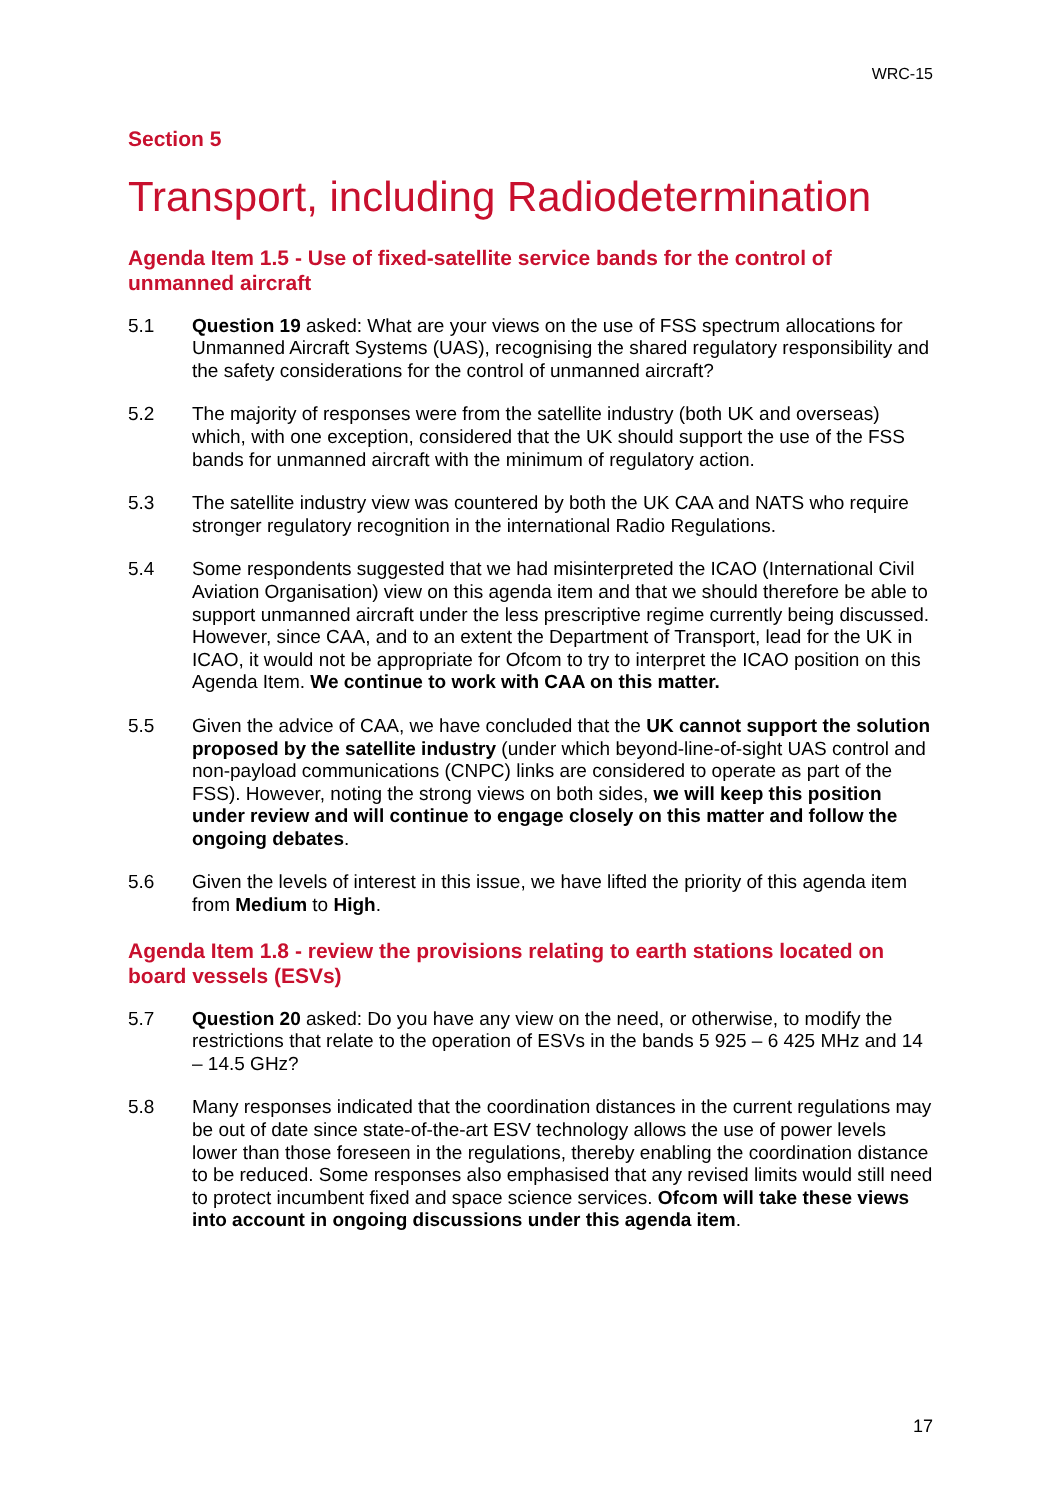WRC-15
Section 5
Transport, including Radiodetermination
Agenda Item 1.5 - Use of fixed-satellite service bands for the control of unmanned aircraft
5.1 Question 19 asked: What are your views on the use of FSS spectrum allocations for Unmanned Aircraft Systems (UAS), recognising the shared regulatory responsibility and the safety considerations for the control of unmanned aircraft?
5.2 The majority of responses were from the satellite industry (both UK and overseas) which, with one exception, considered that the UK should support the use of the FSS bands for unmanned aircraft with the minimum of regulatory action.
5.3 The satellite industry view was countered by both the UK CAA and NATS who require stronger regulatory recognition in the international Radio Regulations.
5.4 Some respondents suggested that we had misinterpreted the ICAO (International Civil Aviation Organisation) view on this agenda item and that we should therefore be able to support unmanned aircraft under the less prescriptive regime currently being discussed. However, since CAA, and to an extent the Department of Transport, lead for the UK in ICAO, it would not be appropriate for Ofcom to try to interpret the ICAO position on this Agenda Item. We continue to work with CAA on this matter.
5.5 Given the advice of CAA, we have concluded that the UK cannot support the solution proposed by the satellite industry (under which beyond-line-of-sight UAS control and non-payload communications (CNPC) links are considered to operate as part of the FSS). However, noting the strong views on both sides, we will keep this position under review and will continue to engage closely on this matter and follow the ongoing debates.
5.6 Given the levels of interest in this issue, we have lifted the priority of this agenda item from Medium to High.
Agenda Item 1.8 - review the provisions relating to earth stations located on board vessels (ESVs)
5.7 Question 20 asked: Do you have any view on the need, or otherwise, to modify the restrictions that relate to the operation of ESVs in the bands 5 925 – 6 425 MHz and 14 – 14.5 GHz?
5.8 Many responses indicated that the coordination distances in the current regulations may be out of date since state-of-the-art ESV technology allows the use of power levels lower than those foreseen in the regulations, thereby enabling the coordination distance to be reduced. Some responses also emphasised that any revised limits would still need to protect incumbent fixed and space science services. Ofcom will take these views into account in ongoing discussions under this agenda item.
17